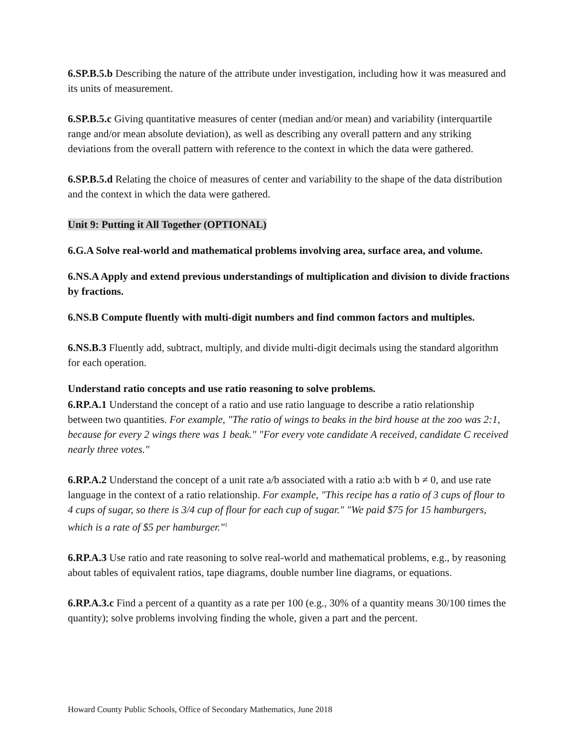6.SP.B.5.b Describing the nature of the attribute under investigation, including how it was measured and its units of measurement.
6.SP.B.5.c Giving quantitative measures of center (median and/or mean) and variability (interquartile range and/or mean absolute deviation), as well as describing any overall pattern and any striking deviations from the overall pattern with reference to the context in which the data were gathered.
6.SP.B.5.d Relating the choice of measures of center and variability to the shape of the data distribution and the context in which the data were gathered.
Unit 9: Putting it All Together (OPTIONAL)
6.G.A Solve real-world and mathematical problems involving area, surface area, and volume.
6.NS.A Apply and extend previous understandings of multiplication and division to divide fractions by fractions.
6.NS.B Compute fluently with multi-digit numbers and find common factors and multiples.
6.NS.B.3 Fluently add, subtract, multiply, and divide multi-digit decimals using the standard algorithm for each operation.
Understand ratio concepts and use ratio reasoning to solve problems.
6.RP.A.1 Understand the concept of a ratio and use ratio language to describe a ratio relationship between two quantities. For example, "The ratio of wings to beaks in the bird house at the zoo was 2:1, because for every 2 wings there was 1 beak." "For every vote candidate A received, candidate C received nearly three votes."
6.RP.A.2 Understand the concept of a unit rate a/b associated with a ratio a:b with b ≠ 0, and use rate language in the context of a ratio relationship. For example, "This recipe has a ratio of 3 cups of flour to 4 cups of sugar, so there is 3/4 cup of flour for each cup of sugar." "We paid $75 for 15 hamburgers, which is a rate of $5 per hamburger."<sup>1</sup>
6.RP.A.3 Use ratio and rate reasoning to solve real-world and mathematical problems, e.g., by reasoning about tables of equivalent ratios, tape diagrams, double number line diagrams, or equations.
6.RP.A.3.c Find a percent of a quantity as a rate per 100 (e.g., 30% of a quantity means 30/100 times the quantity); solve problems involving finding the whole, given a part and the percent.
Howard County Public Schools, Office of Secondary Mathematics, June 2018